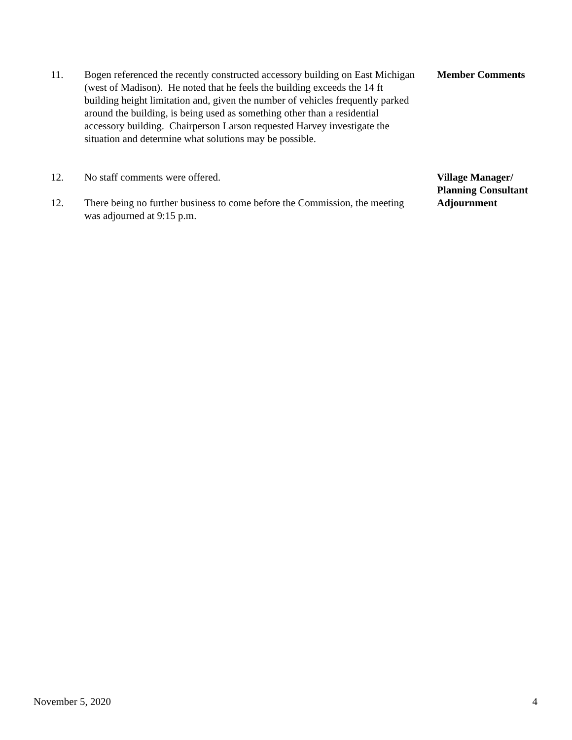11. Bogen referenced the recently constructed accessory building on East Michigan (west of Madison). He noted that he feels the building exceeds the 14 ft building height limitation and, given the number of vehicles frequently parked around the building, is being used as something other than a residential accessory building. Chairperson Larson requested Harvey investigate the situation and determine what solutions may be possible.
Member Comments
12. No staff comments were offered. Village Manager/
Planning Consultant
12. There being no further business to come before the Commission, the meeting was adjourned at 9:15 p.m.
Adjournment
November 5, 2020 4